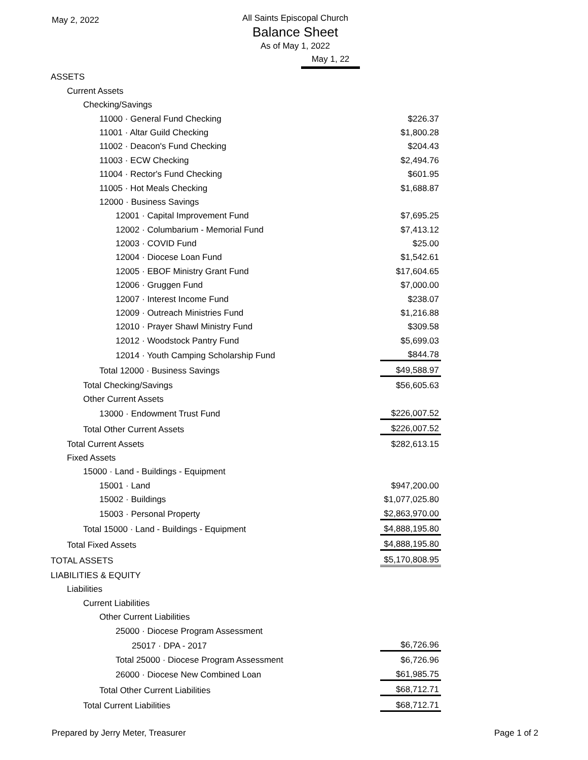May 2, 2022
All Saints Episcopal Church
Balance Sheet
As of May 1, 2022
May 1, 22
| ASSETS | |
| Current Assets | |
| Checking/Savings | |
| 11000 · General Fund Checking | $226.37 |
| 11001 · Altar Guild Checking | $1,800.28 |
| 11002 · Deacon's Fund Checking | $204.43 |
| 11003 · ECW Checking | $2,494.76 |
| 11004 · Rector's Fund Checking | $601.95 |
| 11005 · Hot Meals Checking | $1,688.87 |
| 12000 · Business Savings | |
| 12001 · Capital Improvement Fund | $7,695.25 |
| 12002 · Columbarium - Memorial Fund | $7,413.12 |
| 12003 · COVID Fund | $25.00 |
| 12004 · Diocese Loan Fund | $1,542.61 |
| 12005 · EBOF Ministry Grant Fund | $17,604.65 |
| 12006 · Gruggen Fund | $7,000.00 |
| 12007 · Interest Income Fund | $238.07 |
| 12009 · Outreach Ministries Fund | $1,216.88 |
| 12010 · Prayer Shawl Ministry Fund | $309.58 |
| 12012 · Woodstock Pantry Fund | $5,699.03 |
| 12014 · Youth Camping Scholarship Fund | $844.78 |
| Total 12000 · Business Savings | $49,588.97 |
| Total Checking/Savings | $56,605.63 |
| Other Current Assets | |
| 13000 · Endowment Trust Fund | $226,007.52 |
| Total Other Current Assets | $226,007.52 |
| Total Current Assets | $282,613.15 |
| Fixed Assets | |
| 15000 · Land - Buildings - Equipment | |
| 15001 · Land | $947,200.00 |
| 15002 · Buildings | $1,077,025.80 |
| 15003 · Personal Property | $2,863,970.00 |
| Total 15000 · Land - Buildings - Equipment | $4,888,195.80 |
| Total Fixed Assets | $4,888,195.80 |
| TOTAL ASSETS | $5,170,808.95 |
| LIABILITIES & EQUITY | |
| Liabilities | |
| Current Liabilities | |
| Other Current Liabilities | |
| 25000 · Diocese Program Assessment | |
| 25017 · DPA - 2017 | $6,726.96 |
| Total 25000 · Diocese Program Assessment | $6,726.96 |
| 26000 · Diocese New Combined Loan | $61,985.75 |
| Total Other Current Liabilities | $68,712.71 |
| Total Current Liabilities | $68,712.71 |
Prepared by Jerry Meter, Treasurer Page 1 of 2